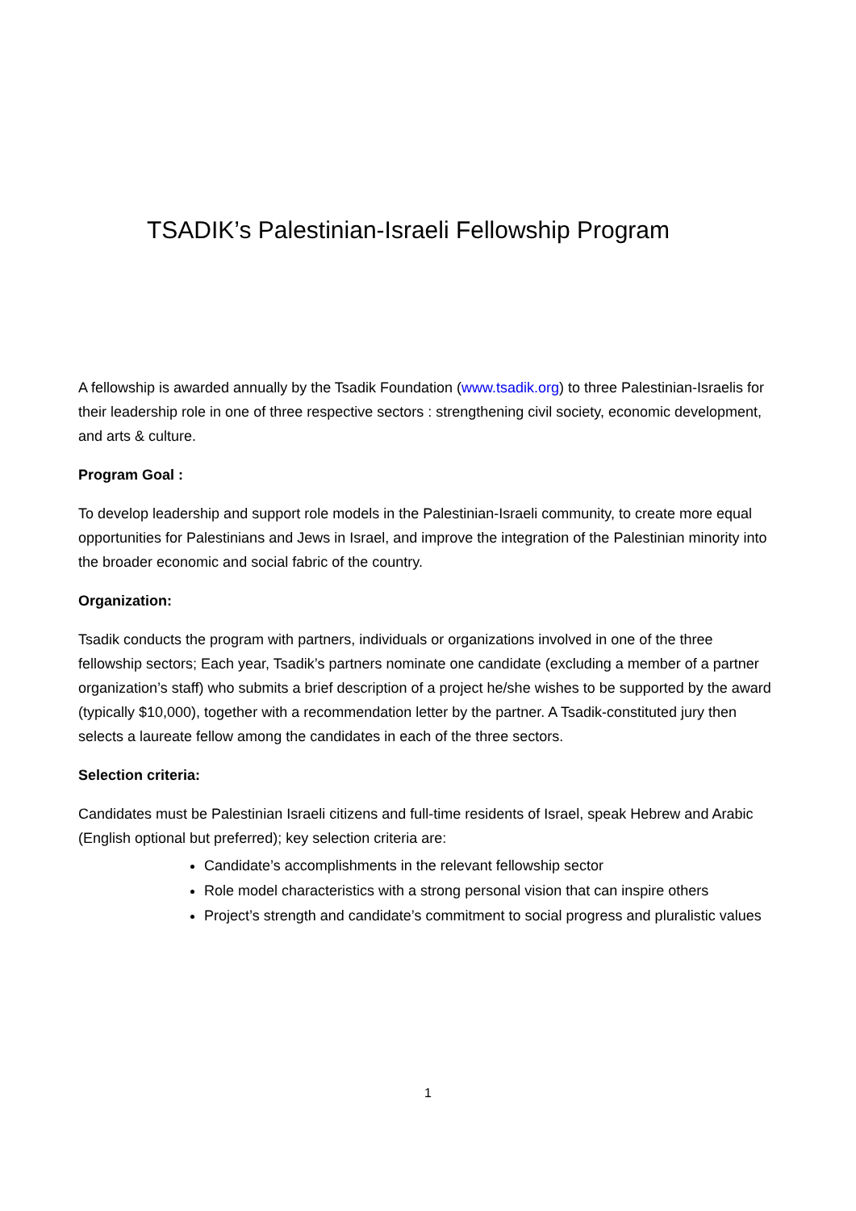TSADIK’s Palestinian-Israeli Fellowship Program
A fellowship is awarded annually by the Tsadik Foundation (www.tsadik.org) to three Palestinian-Israelis for their leadership role in one of three respective sectors : strengthening civil society, economic development, and arts & culture.
Program Goal :
To develop leadership and support role models in the Palestinian-Israeli community, to create more equal opportunities for Palestinians and Jews in Israel, and improve the integration of the Palestinian minority into the broader economic and social fabric of the country.
Organization:
Tsadik conducts the program with partners, individuals or organizations involved in one of the three fellowship sectors; Each year, Tsadik’s partners nominate one candidate (excluding a member of a partner organization’s staff) who submits a brief description of a project he/she wishes to be supported by the award (typically $10,000), together with a recommendation letter by the partner. A Tsadik-constituted jury then selects a laureate fellow among the candidates in each of the three sectors.
Selection criteria:
Candidates must be Palestinian Israeli citizens and full-time residents of Israel, speak Hebrew and Arabic (English optional but preferred); key selection criteria are:
Candidate’s accomplishments in the relevant fellowship sector
Role model characteristics with a strong personal vision that can inspire others
Project’s strength and candidate’s commitment to social progress and pluralistic values
1